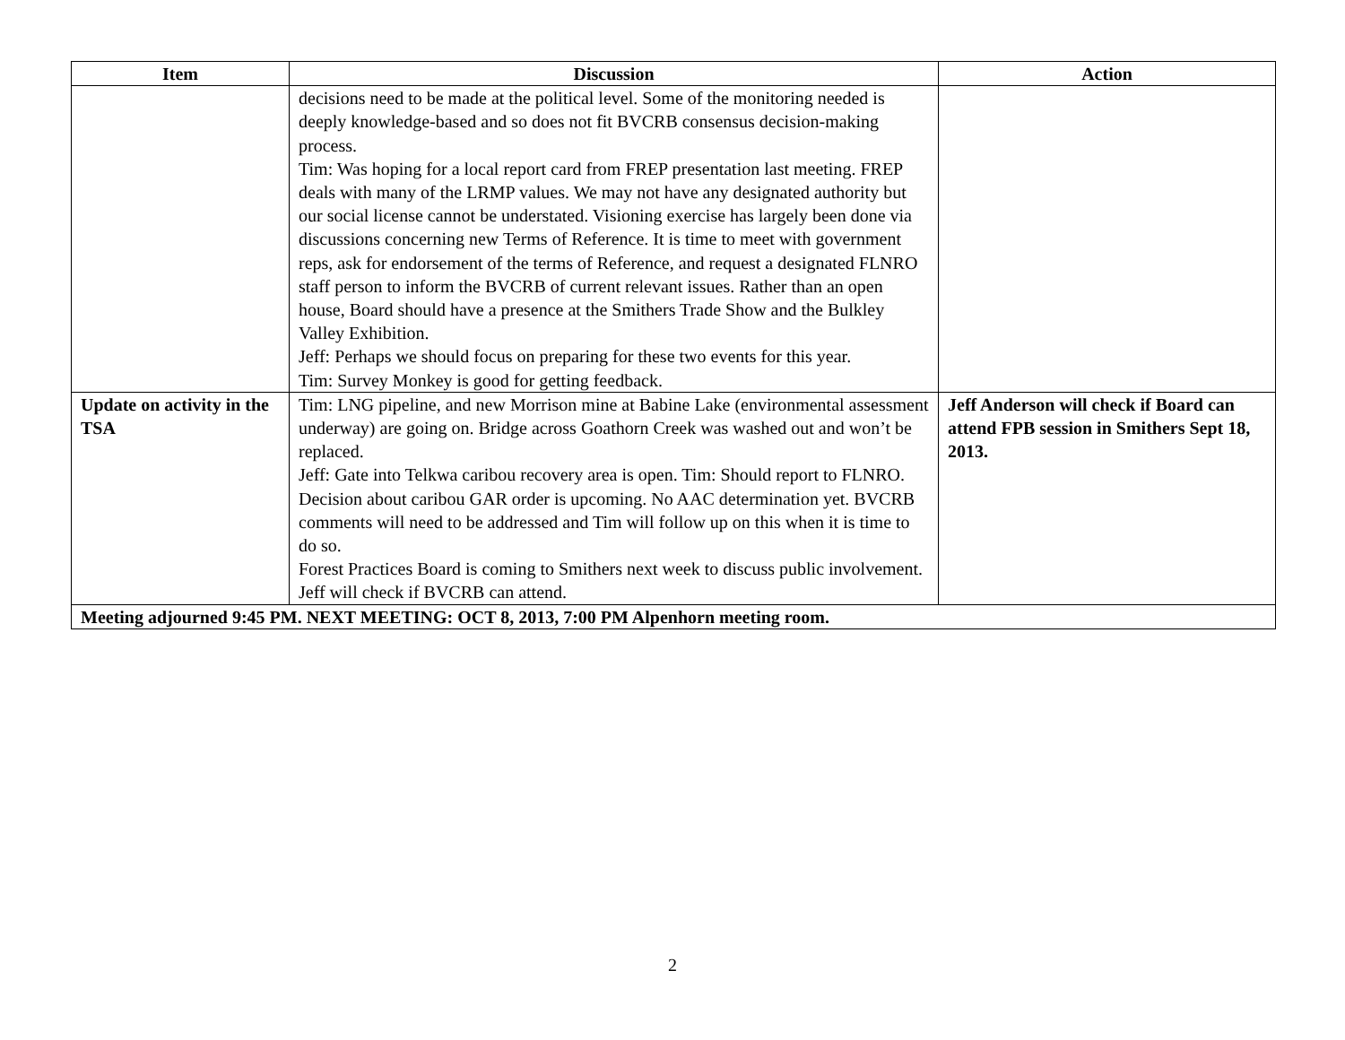| Item | Discussion | Action |
| --- | --- | --- |
| | decisions need to be made at the political level. Some of the monitoring needed is deeply knowledge-based and so does not fit BVCRB consensus decision-making process. Tim: Was hoping for a local report card from FREP presentation last meeting. FREP deals with many of the LRMP values. We may not have any designated authority but our social license cannot be understated. Visioning exercise has largely been done via discussions concerning new Terms of Reference. It is time to meet with government reps, ask for endorsement of the terms of Reference, and request a designated FLNRO staff person to inform the BVCRB of current relevant issues. Rather than an open house, Board should have a presence at the Smithers Trade Show and the Bulkley Valley Exhibition. Jeff: Perhaps we should focus on preparing for these two events for this year. Tim: Survey Monkey is good for getting feedback. | |
| Update on activity in the TSA | Tim: LNG pipeline, and new Morrison mine at Babine Lake (environmental assessment underway) are going on. Bridge across Goathorn Creek was washed out and won’t be replaced. Jeff: Gate into Telkwa caribou recovery area is open. Tim: Should report to FLNRO. Decision about caribou GAR order is upcoming. No AAC determination yet. BVCRB comments will need to be addressed and Tim will follow up on this when it is time to do so. Forest Practices Board is coming to Smithers next week to discuss public involvement. Jeff will check if BVCRB can attend. | Jeff Anderson will check if Board can attend FPB session in Smithers Sept 18, 2013. |
| Meeting adjourned 9:45 PM. NEXT MEETING: OCT 8, 2013, 7:00 PM Alpenhorn meeting room. | | |
2